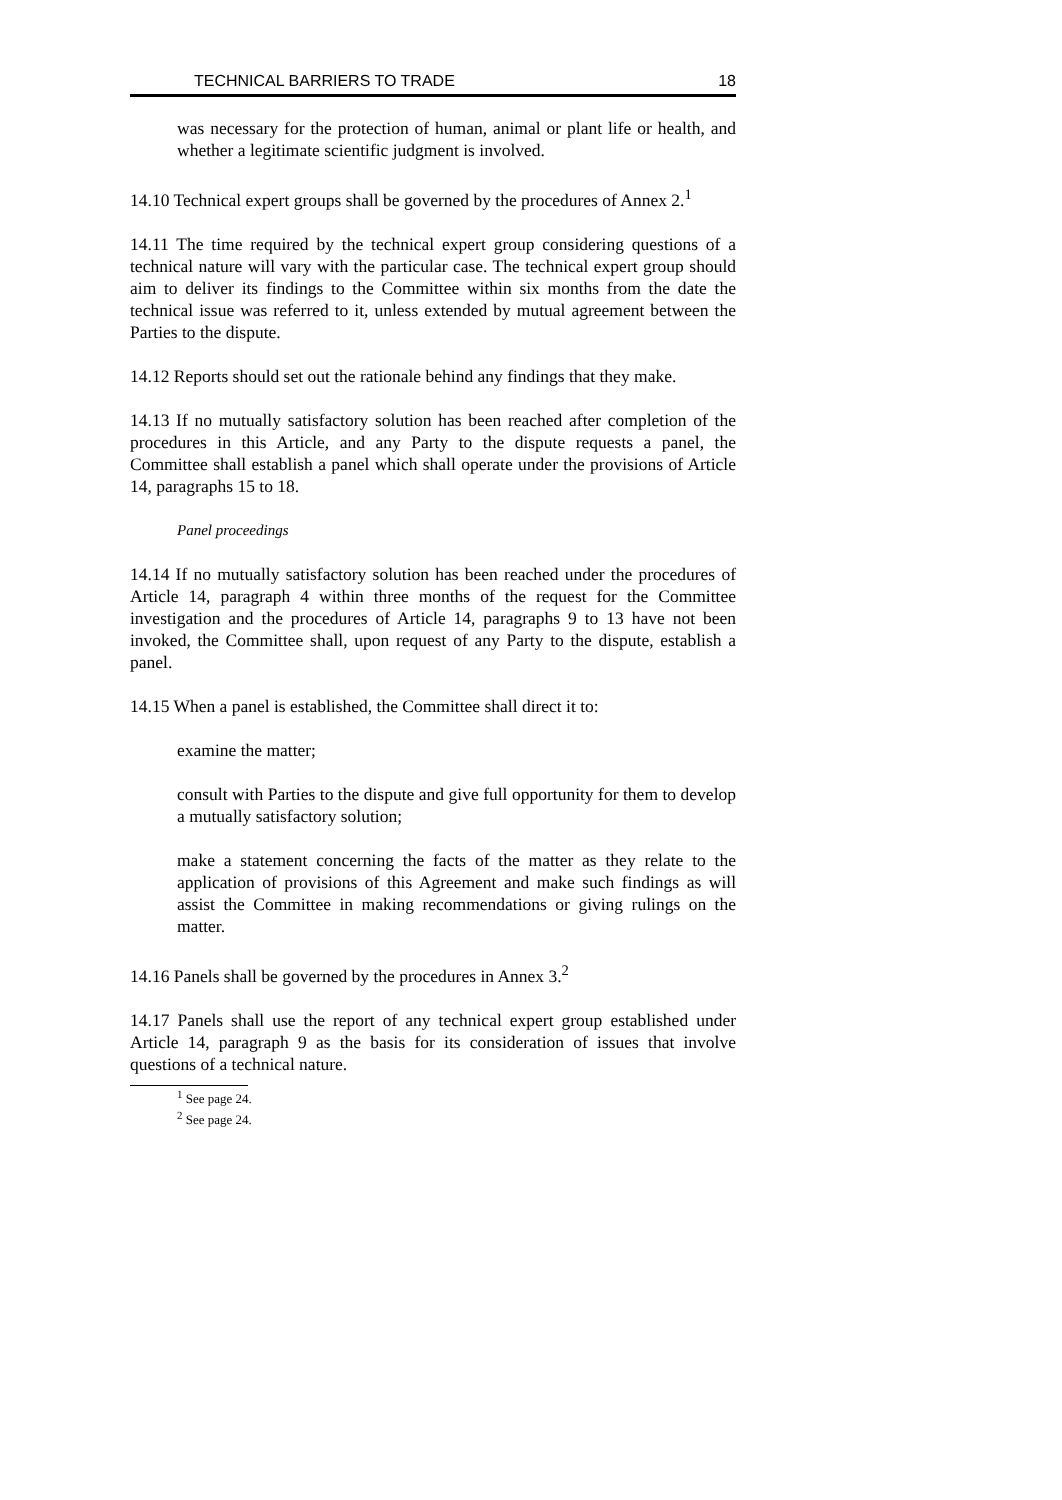TECHNICAL BARRIERS TO TRADE 18
was necessary for the protection of human, animal or plant life or health, and whether a legitimate scientific judgment is involved.
14.10 Technical expert groups shall be governed by the procedures of Annex 2.<sup>1</sup>
14.11 The time required by the technical expert group considering questions of a technical nature will vary with the particular case. The technical expert group should aim to deliver its findings to the Committee within six months from the date the technical issue was referred to it, unless extended by mutual agreement between the Parties to the dispute.
14.12 Reports should set out the rationale behind any findings that they make.
14.13 If no mutually satisfactory solution has been reached after completion of the procedures in this Article, and any Party to the dispute requests a panel, the Committee shall establish a panel which shall operate under the provisions of Article 14, paragraphs 15 to 18.
Panel proceedings
14.14 If no mutually satisfactory solution has been reached under the procedures of Article 14, paragraph 4 within three months of the request for the Committee investigation and the procedures of Article 14, paragraphs 9 to 13 have not been invoked, the Committee shall, upon request of any Party to the dispute, establish a panel.
14.15 When a panel is established, the Committee shall direct it to:
examine the matter;
consult with Parties to the dispute and give full opportunity for them to develop a mutually satisfactory solution;
make a statement concerning the facts of the matter as they relate to the application of provisions of this Agreement and make such findings as will assist the Committee in making recommendations or giving rulings on the matter.
14.16 Panels shall be governed by the procedures in Annex 3.<sup>2</sup>
14.17 Panels shall use the report of any technical expert group established under Article 14, paragraph 9 as the basis for its consideration of issues that involve questions of a technical nature.
<sup>1</sup> See page 24.
<sup>2</sup> See page 24.